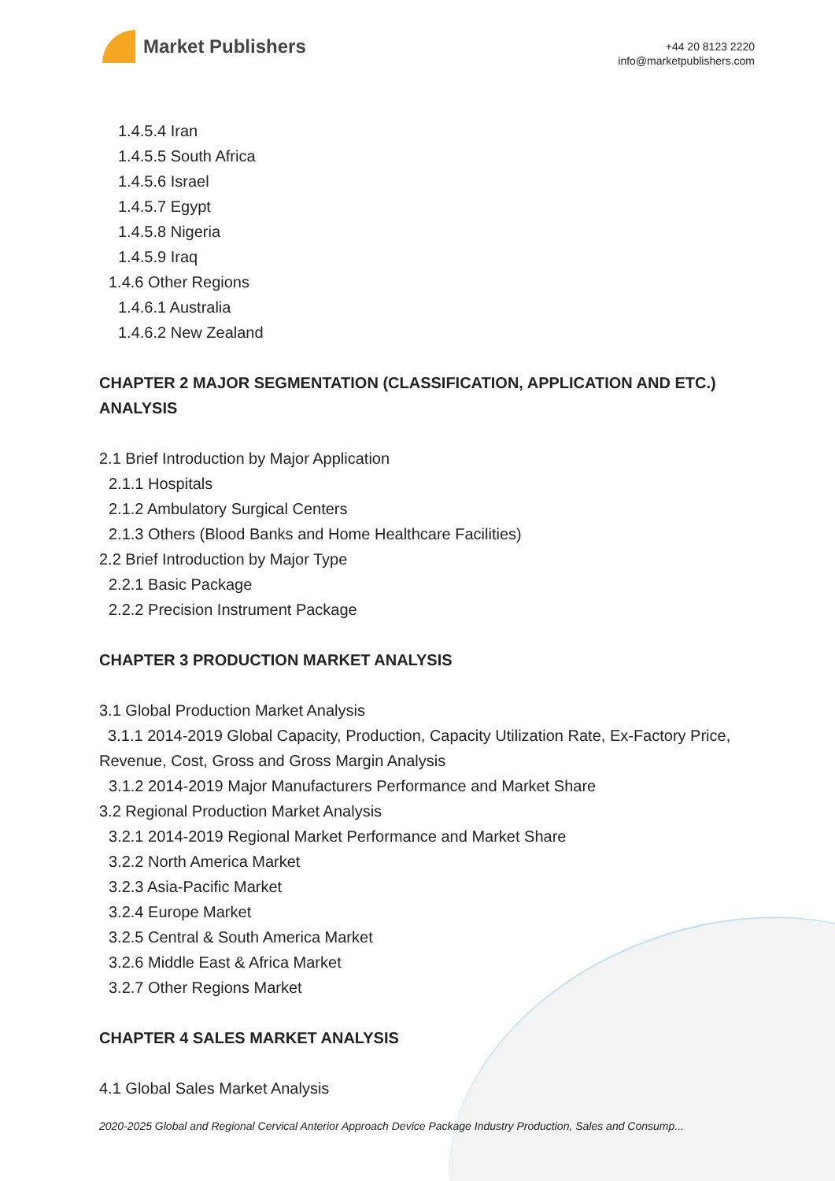Market Publishers
+44 20 8123 2220
info@marketpublishers.com
1.4.5.4 Iran
1.4.5.5 South Africa
1.4.5.6 Israel
1.4.5.7 Egypt
1.4.5.8 Nigeria
1.4.5.9 Iraq
1.4.6 Other Regions
1.4.6.1 Australia
1.4.6.2 New Zealand
CHAPTER 2 MAJOR SEGMENTATION (CLASSIFICATION, APPLICATION AND ETC.) ANALYSIS
2.1 Brief Introduction by Major Application
2.1.1 Hospitals
2.1.2 Ambulatory Surgical Centers
2.1.3 Others (Blood Banks and Home Healthcare Facilities)
2.2 Brief Introduction by Major Type
2.2.1 Basic Package
2.2.2 Precision Instrument Package
CHAPTER 3 PRODUCTION MARKET ANALYSIS
3.1 Global Production Market Analysis
3.1.1 2014-2019 Global Capacity, Production, Capacity Utilization Rate, Ex-Factory Price, Revenue, Cost, Gross and Gross Margin Analysis
3.1.2 2014-2019 Major Manufacturers Performance and Market Share
3.2 Regional Production Market Analysis
3.2.1 2014-2019 Regional Market Performance and Market Share
3.2.2 North America Market
3.2.3 Asia-Pacific Market
3.2.4 Europe Market
3.2.5 Central & South America Market
3.2.6 Middle East & Africa Market
3.2.7 Other Regions Market
CHAPTER 4 SALES MARKET ANALYSIS
4.1 Global Sales Market Analysis
2020-2025 Global and Regional Cervical Anterior Approach Device Package Industry Production, Sales and Consump...